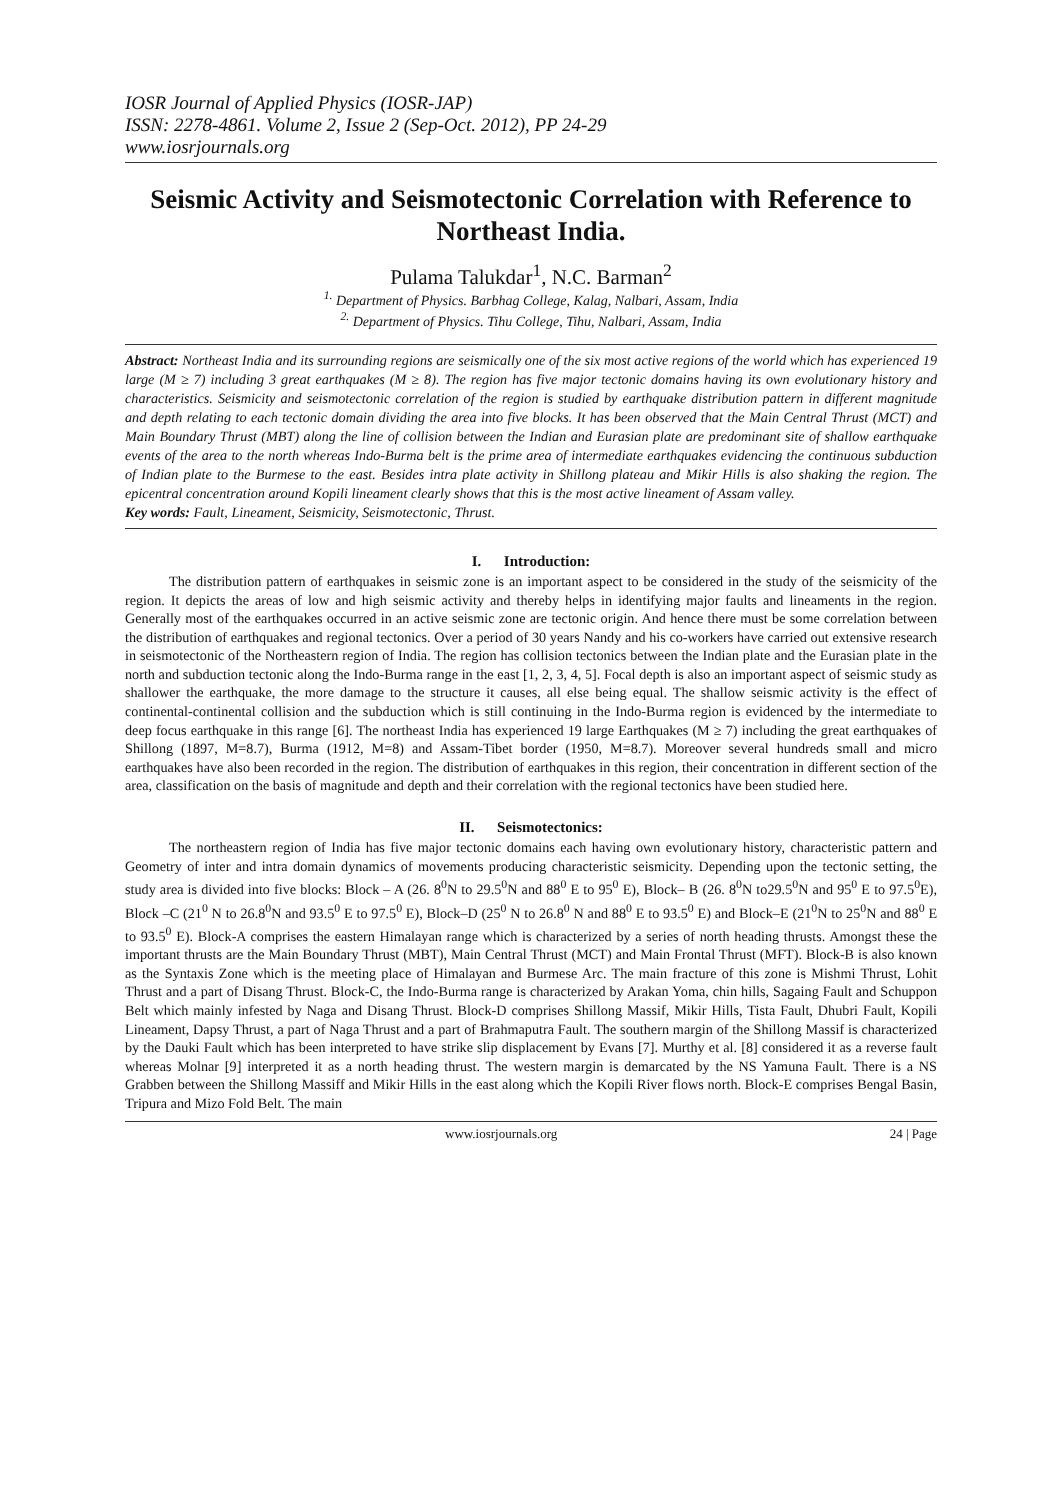IOSR Journal of Applied Physics (IOSR-JAP)
ISSN: 2278-4861. Volume 2, Issue 2 (Sep-Oct. 2012), PP 24-29
www.iosrjournals.org
Seismic Activity and Seismotectonic Correlation with Reference to Northeast India.
Pulama Talukdar<sup>1</sup>, N.C. Barman<sup>2</sup>
<sup>1.</sup> Department of Physics. Barbhag College, Kalag, Nalbari, Assam, India
<sup>2.</sup> Department of Physics. Tihu College, Tihu, Nalbari, Assam, India
Abstract: Northeast India and its surrounding regions are seismically one of the six most active regions of the world which has experienced 19 large (M ≥ 7) including 3 great earthquakes (M ≥ 8). The region has five major tectonic domains having its own evolutionary history and characteristics. Seismicity and seismotectonic correlation of the region is studied by earthquake distribution pattern in different magnitude and depth relating to each tectonic domain dividing the area into five blocks. It has been observed that the Main Central Thrust (MCT) and Main Boundary Thrust (MBT) along the line of collision between the Indian and Eurasian plate are predominant site of shallow earthquake events of the area to the north whereas Indo-Burma belt is the prime area of intermediate earthquakes evidencing the continuous subduction of Indian plate to the Burmese to the east. Besides intra plate activity in Shillong plateau and Mikir Hills is also shaking the region. The epicentral concentration around Kopili lineament clearly shows that this is the most active lineament of Assam valley.
Key words: Fault, Lineament, Seismicity, Seismotectonic, Thrust.
I. Introduction:
The distribution pattern of earthquakes in seismic zone is an important aspect to be considered in the study of the seismicity of the region. It depicts the areas of low and high seismic activity and thereby helps in identifying major faults and lineaments in the region. Generally most of the earthquakes occurred in an active seismic zone are tectonic origin. And hence there must be some correlation between the distribution of earthquakes and regional tectonics. Over a period of 30 years Nandy and his co-workers have carried out extensive research in seismotectonic of the Northeastern region of India. The region has collision tectonics between the Indian plate and the Eurasian plate in the north and subduction tectonic along the Indo-Burma range in the east [1, 2, 3, 4, 5]. Focal depth is also an important aspect of seismic study as shallower the earthquake, the more damage to the structure it causes, all else being equal. The shallow seismic activity is the effect of continental-continental collision and the subduction which is still continuing in the Indo-Burma region is evidenced by the intermediate to deep focus earthquake in this range [6]. The northeast India has experienced 19 large Earthquakes (M ≥ 7) including the great earthquakes of Shillong (1897, M=8.7), Burma (1912, M=8) and Assam-Tibet border (1950, M=8.7). Moreover several hundreds small and micro earthquakes have also been recorded in the region. The distribution of earthquakes in this region, their concentration in different section of the area, classification on the basis of magnitude and depth and their correlation with the regional tectonics have been studied here.
II. Seismotectonics:
The northeastern region of India has five major tectonic domains each having own evolutionary history, characteristic pattern and Geometry of inter and intra domain dynamics of movements producing characteristic seismicity. Depending upon the tectonic setting, the study area is divided into five blocks: Block – A (26. 8<sup>0</sup>N to 29.5<sup>0</sup>N and 88<sup>0</sup> E to 95<sup>0</sup> E), Block– B (26. 8<sup>0</sup>N to29.5<sup>0</sup>N and 95<sup>0</sup> E to 97.5<sup>0</sup>E), Block –C (21<sup>0</sup> N to 26.8<sup>0</sup>N and 93.5<sup>0</sup> E to 97.5<sup>0</sup> E), Block–D (25<sup>0</sup> N to 26.8<sup>0</sup> N and 88<sup>0</sup> E to 93.5<sup>0</sup> E) and Block–E (21<sup>0</sup>N to 25<sup>0</sup>N and 88<sup>0</sup> E to 93.5<sup>0</sup> E). Block-A comprises the eastern Himalayan range which is characterized by a series of north heading thrusts. Amongst these the important thrusts are the Main Boundary Thrust (MBT), Main Central Thrust (MCT) and Main Frontal Thrust (MFT). Block-B is also known as the Syntaxis Zone which is the meeting place of Himalayan and Burmese Arc. The main fracture of this zone is Mishmi Thrust, Lohit Thrust and a part of Disang Thrust. Block-C, the Indo-Burma range is characterized by Arakan Yoma, chin hills, Sagaing Fault and Schuppon Belt which mainly infested by Naga and Disang Thrust. Block-D comprises Shillong Massif, Mikir Hills, Tista Fault, Dhubri Fault, Kopili Lineament, Dapsy Thrust, a part of Naga Thrust and a part of Brahmaputra Fault. The southern margin of the Shillong Massif is characterized by the Dauki Fault which has been interpreted to have strike slip displacement by Evans [7]. Murthy et al. [8] considered it as a reverse fault whereas Molnar [9] interpreted it as a north heading thrust. The western margin is demarcated by the NS Yamuna Fault. There is a NS Grabben between the Shillong Massiff and Mikir Hills in the east along which the Kopili River flows north. Block-E comprises Bengal Basin, Tripura and Mizo Fold Belt. The main
www.iosrjournals.org 24 | Page